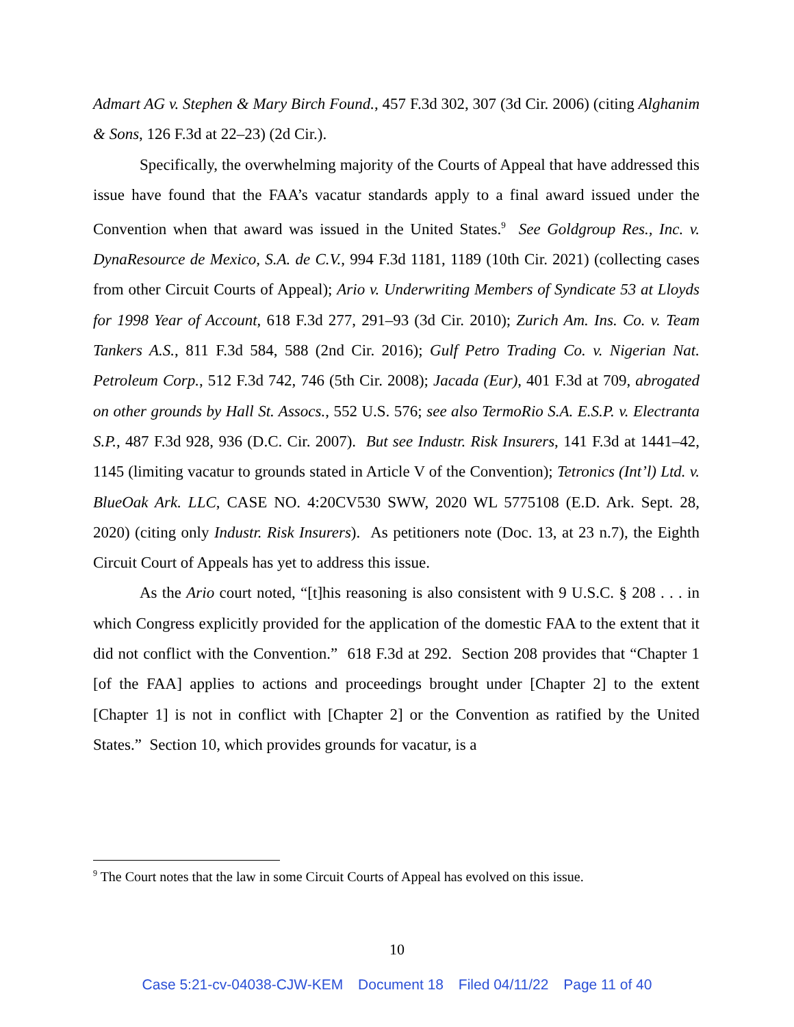Admart AG v. Stephen & Mary Birch Found., 457 F.3d 302, 307 (3d Cir. 2006) (citing Alghanim & Sons, 126 F.3d at 22–23) (2d Cir.).
Specifically, the overwhelming majority of the Courts of Appeal that have addressed this issue have found that the FAA’s vacatur standards apply to a final award issued under the Convention when that award was issued in the United States.<sup>9</sup> See Goldgroup Res., Inc. v. DynaResource de Mexico, S.A. de C.V., 994 F.3d 1181, 1189 (10th Cir. 2021) (collecting cases from other Circuit Courts of Appeal); Ario v. Underwriting Members of Syndicate 53 at Lloyds for 1998 Year of Account, 618 F.3d 277, 291–93 (3d Cir. 2010); Zurich Am. Ins. Co. v. Team Tankers A.S., 811 F.3d 584, 588 (2nd Cir. 2016); Gulf Petro Trading Co. v. Nigerian Nat. Petroleum Corp., 512 F.3d 742, 746 (5th Cir. 2008); Jacada (Eur), 401 F.3d at 709, abrogated on other grounds by Hall St. Assocs., 552 U.S. 576; see also TermoRio S.A. E.S.P. v. Electranta S.P., 487 F.3d 928, 936 (D.C. Cir. 2007). But see Industr. Risk Insurers, 141 F.3d at 1441–42, 1145 (limiting vacatur to grounds stated in Article V of the Convention); Tetronics (Int’l) Ltd. v. BlueOak Ark. LLC, CASE NO. 4:20CV530 SWW, 2020 WL 5775108 (E.D. Ark. Sept. 28, 2020) (citing only Industr. Risk Insurers). As petitioners note (Doc. 13, at 23 n.7), the Eighth Circuit Court of Appeals has yet to address this issue.
As the Ario court noted, “[t]his reasoning is also consistent with 9 U.S.C. § 208 . . . in which Congress explicitly provided for the application of the domestic FAA to the extent that it did not conflict with the Convention.” 618 F.3d at 292. Section 208 provides that “Chapter 1 [of the FAA] applies to actions and proceedings brought under [Chapter 2] to the extent [Chapter 1] is not in conflict with [Chapter 2] or the Convention as ratified by the United States.” Section 10, which provides grounds for vacatur, is a
<sup>9</sup> The Court notes that the law in some Circuit Courts of Appeal has evolved on this issue.
10
Case 5:21-cv-04038-CJW-KEM Document 18 Filed 04/11/22 Page 11 of 40